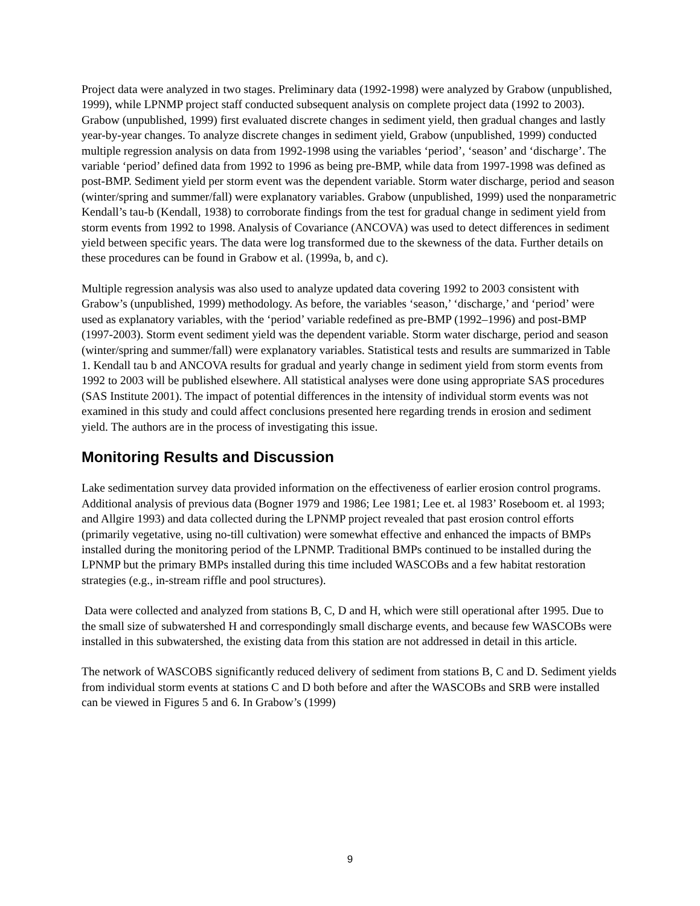Project data were analyzed in two stages. Preliminary data (1992-1998) were analyzed by Grabow (unpublished, 1999), while LPNMP project staff conducted subsequent analysis on complete project data (1992 to 2003). Grabow (unpublished, 1999) first evaluated discrete changes in sediment yield, then gradual changes and lastly year-by-year changes. To analyze discrete changes in sediment yield, Grabow (unpublished, 1999) conducted multiple regression analysis on data from 1992-1998 using the variables ‘period’, ‘season’ and ‘discharge’. The variable ‘period’ defined data from 1992 to 1996 as being pre-BMP, while data from 1997-1998 was defined as post-BMP. Sediment yield per storm event was the dependent variable. Storm water discharge, period and season (winter/spring and summer/fall) were explanatory variables. Grabow (unpublished, 1999) used the nonparametric Kendall’s tau-b (Kendall, 1938) to corroborate findings from the test for gradual change in sediment yield from storm events from 1992 to 1998. Analysis of Covariance (ANCOVA) was used to detect differences in sediment yield between specific years. The data were log transformed due to the skewness of the data. Further details on these procedures can be found in Grabow et al. (1999a, b, and c).
Multiple regression analysis was also used to analyze updated data covering 1992 to 2003 consistent with Grabow’s (unpublished, 1999) methodology. As before, the variables ‘season,’ ‘discharge,’ and ‘period’ were used as explanatory variables, with the ‘period’ variable redefined as pre-BMP (1992–1996) and post-BMP (1997-2003). Storm event sediment yield was the dependent variable. Storm water discharge, period and season (winter/spring and summer/fall) were explanatory variables. Statistical tests and results are summarized in Table 1. Kendall tau b and ANCOVA results for gradual and yearly change in sediment yield from storm events from 1992 to 2003 will be published elsewhere. All statistical analyses were done using appropriate SAS procedures (SAS Institute 2001). The impact of potential differences in the intensity of individual storm events was not examined in this study and could affect conclusions presented here regarding trends in erosion and sediment yield. The authors are in the process of investigating this issue.
Monitoring Results and Discussion
Lake sedimentation survey data provided information on the effectiveness of earlier erosion control programs. Additional analysis of previous data (Bogner 1979 and 1986; Lee 1981; Lee et. al 1983’ Roseboom et. al 1993; and Allgire 1993) and data collected during the LPNMP project revealed that past erosion control efforts (primarily vegetative, using no-till cultivation) were somewhat effective and enhanced the impacts of BMPs installed during the monitoring period of the LPNMP. Traditional BMPs continued to be installed during the LPNMP but the primary BMPs installed during this time included WASCOBs and a few habitat restoration strategies (e.g., in-stream riffle and pool structures).
Data were collected and analyzed from stations B, C, D and H, which were still operational after 1995. Due to the small size of subwatershed H and correspondingly small discharge events, and because few WASCOBs were installed in this subwatershed, the existing data from this station are not addressed in detail in this article.
The network of WASCOBS significantly reduced delivery of sediment from stations B, C and D. Sediment yields from individual storm events at stations C and D both before and after the WASCOBs and SRB were installed can be viewed in Figures 5 and 6. In Grabow’s (1999)
9